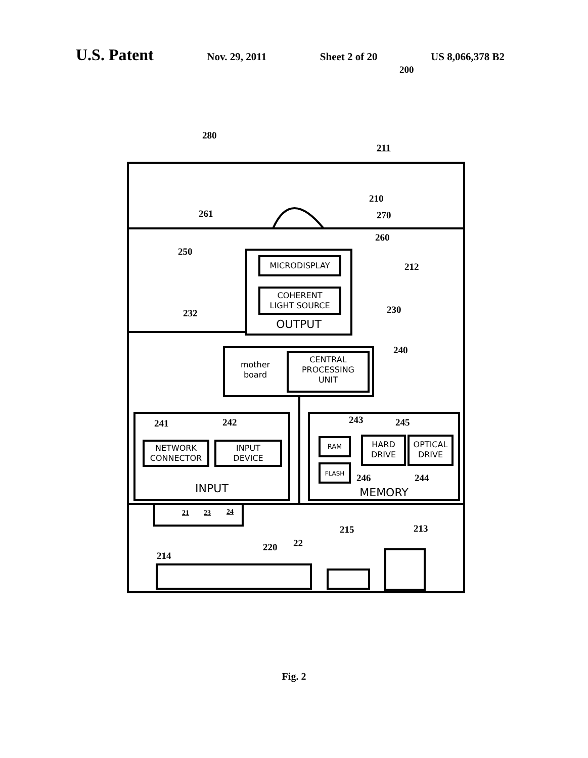U.S. Patent
Nov. 29, 2011 Sheet 2 of 20 US 8,066,378 B2
200
280
211
210
261 270
260
250
212
MICRODISPLAY
COHERENT
LIGHT SOURCE
OUTPUT
232 230
mother
board
CENTRAL
PROCESSING
UNIT
240
241 242 243 245
NETWORK
CONNECTOR
INPUT
DEVICE
RAM
FLASH
HARD
DRIVE
OPTICAL
DRIVE
246 244
INPUT MEMORY
21 23 24
215 213
220 22
214
Fig. 2